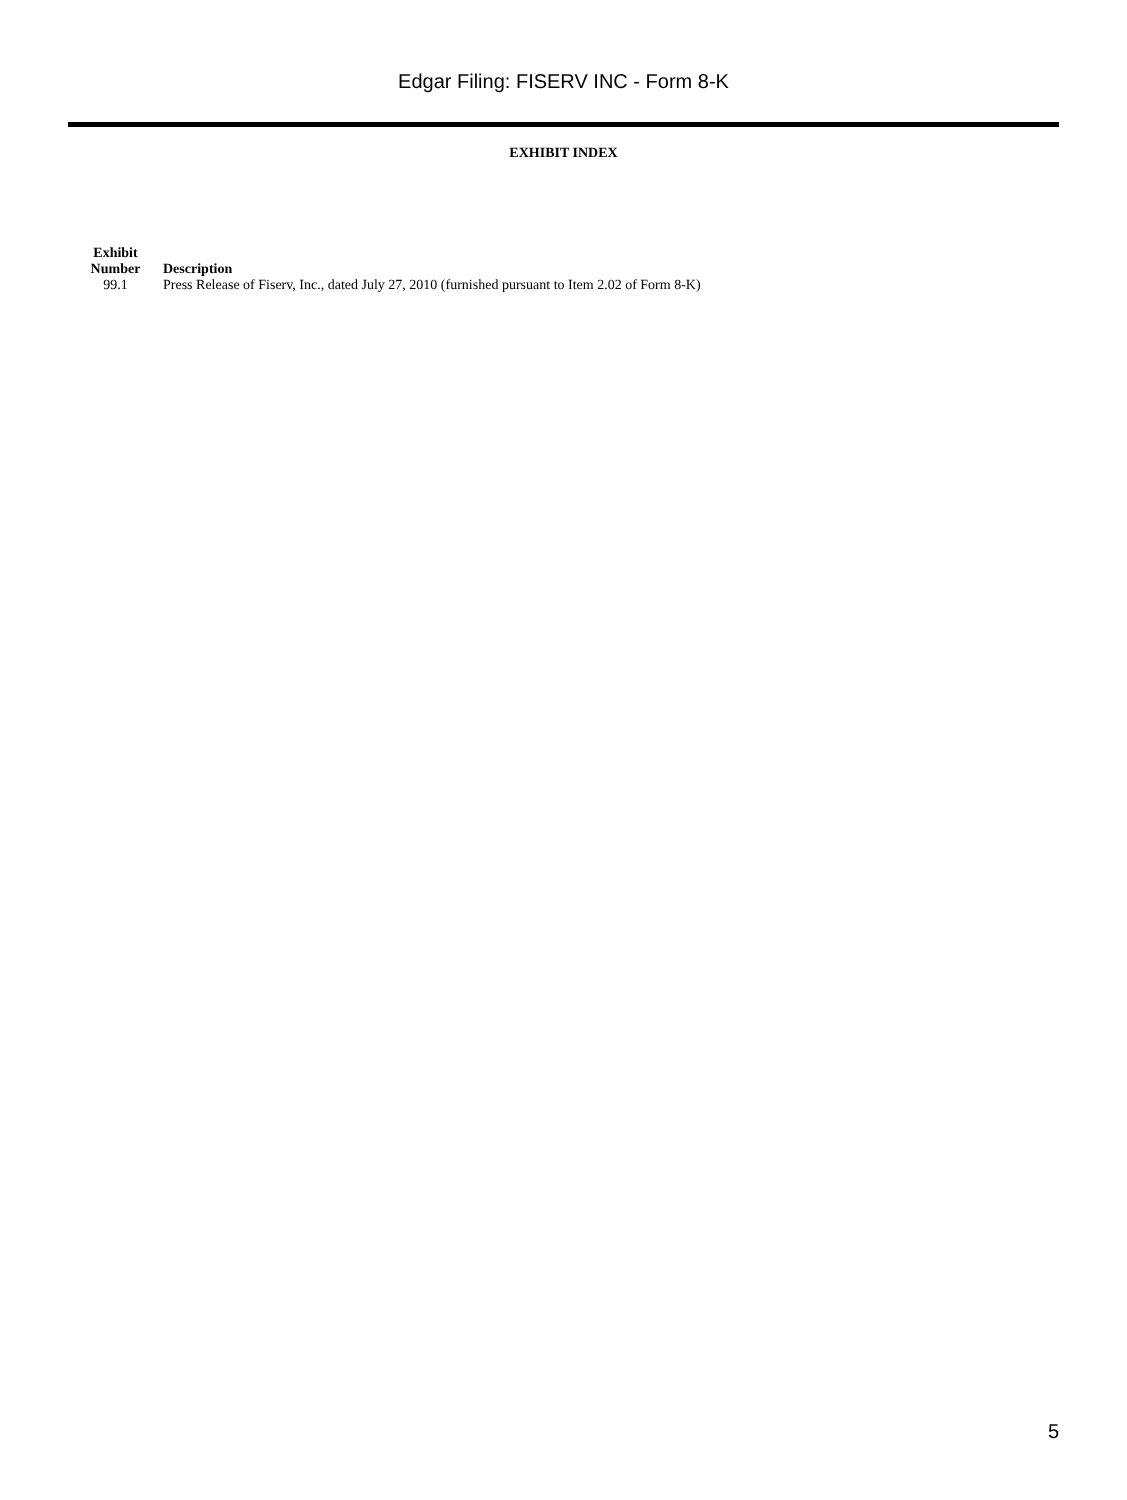Edgar Filing: FISERV INC - Form 8-K
EXHIBIT INDEX
| Exhibit Number | Description |
| --- | --- |
| 99.1 | Press Release of Fiserv, Inc., dated July 27, 2010 (furnished pursuant to Item 2.02 of Form 8-K) |
5